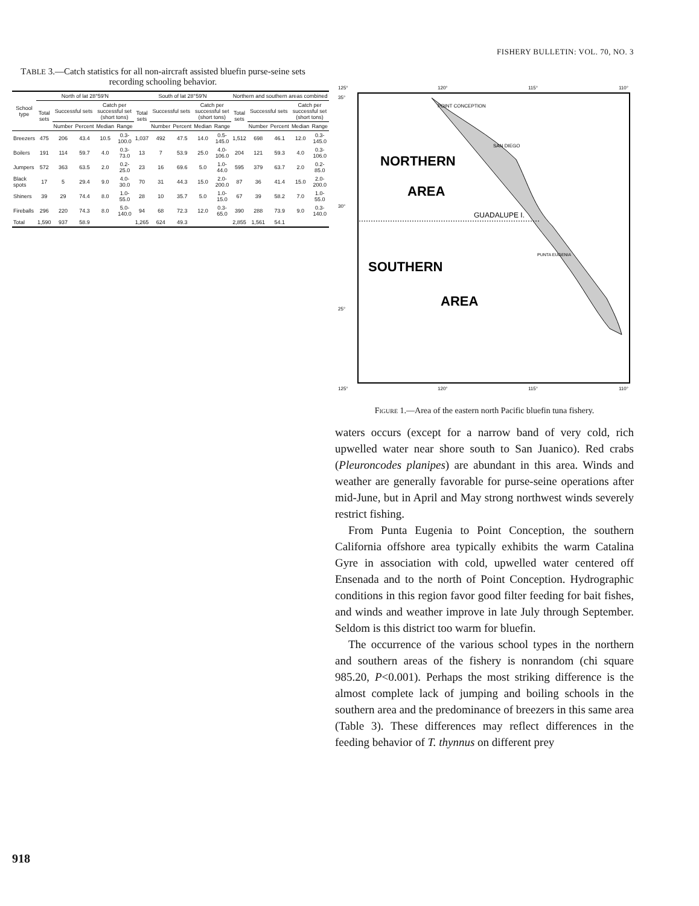TABLE 3.—Catch statistics for all non-aircraft assisted bluefin purse-seine sets recording schooling behavior.
| School type | North of lat 28°59′N | | | | | South of lat 28°59′N | | | | | Northern and southern areas combined | | | | |
| --- | --- | --- | --- | --- | --- | --- | --- | --- | --- | --- | --- | --- | --- | --- | --- |
| | Total sets | Successful sets | | Catch per successful set (short tons) | | Total sets | Successful sets | | Catch per successful set (short tons) | | Total sets | Successful sets | | Catch per successful set (short tons) | |
| | | Number | Percent | Median | Range | | Number | Percent | Median | Range | | Number | Percent | Median | Range |
| Breezers | 475 | 206 | 43.4 | 10.5 | 0.3-100.0 | 1,037 | 492 | 47.5 | 14.0 | 0.5-145.0 | 1,512 | 698 | 46.1 | 12.0 | 0.3-145.0 |
| Boilers | 191 | 114 | 59.7 | 4.0 | 0.3-73.0 | 13 | 7 | 53.9 | 25.0 | 4.0-106.0 | 204 | 121 | 59.3 | 4.0 | 0.3-106.0 |
| Jumpers | 572 | 363 | 63.5 | 2.0 | 0.2-25.0 | 23 | 16 | 69.6 | 5.0 | 1.0-44.0 | 595 | 379 | 63.7 | 2.0 | 0.2-85.0 |
| Black spots | 17 | 5 | 29.4 | 9.0 | 4.0-30.0 | 70 | 31 | 44.3 | 15.0 | 2.0-200.0 | 87 | 36 | 41.4 | 15.0 | 2.0-200.0 |
| Shiners | 39 | 29 | 74.4 | 8.0 | 1.0-55.0 | 28 | 10 | 35.7 | 5.0 | 1.0-15.0 | 67 | 39 | 58.2 | 7.0 | 1.0-55.0 |
| Fireballs | 296 | 220 | 74.3 | 8.0 | 5.0-140.0 | 94 | 68 | 72.3 | 12.0 | 0.3-65.0 | 390 | 288 | 73.9 | 9.0 | 0.3-140.0 |
| Total | 1,590 | 937 | 58.9 | | | 1,265 | 624 | 49.3 | | | 2,855 | 1,561 | 54.1 | | |
FISHERY BULLETIN: VOL. 70, NO. 3
125°
120°
115°
110°
35°
30°
25°
POINT CONCEPTION
SAN DIEGO
NORTHERN
AREA
GUADALUPE I.
PUNTA EUGENIA
SOUTHERN
AREA
125°
120°
115°
110°
Figure 1.—Area of the eastern north Pacific bluefin tuna fishery.
waters occurs (except for a narrow band of very cold, rich upwelled water near shore south to San Juanico). Red crabs (Pleuroncodes planipes) are abundant in this area. Winds and weather are generally favorable for purse-seine operations after mid-June, but in April and May strong northwest winds severely restrict fishing.
From Punta Eugenia to Point Conception, the southern California offshore area typically exhibits the warm Catalina Gyre in association with cold, upwelled water centered off Ensenada and to the north of Point Conception. Hydrographic conditions in this region favor good filter feeding for bait fishes, and winds and weather improve in late July through September. Seldom is this district too warm for bluefin.
The occurrence of the various school types in the northern and southern areas of the fishery is nonrandom (chi square 985.20, P<0.001). Perhaps the most striking difference is the almost complete lack of jumping and boiling schools in the southern area and the predominance of breezers in this same area (Table 3). These differences may reflect differences in the feeding behavior of T. thynnus on different prey
918